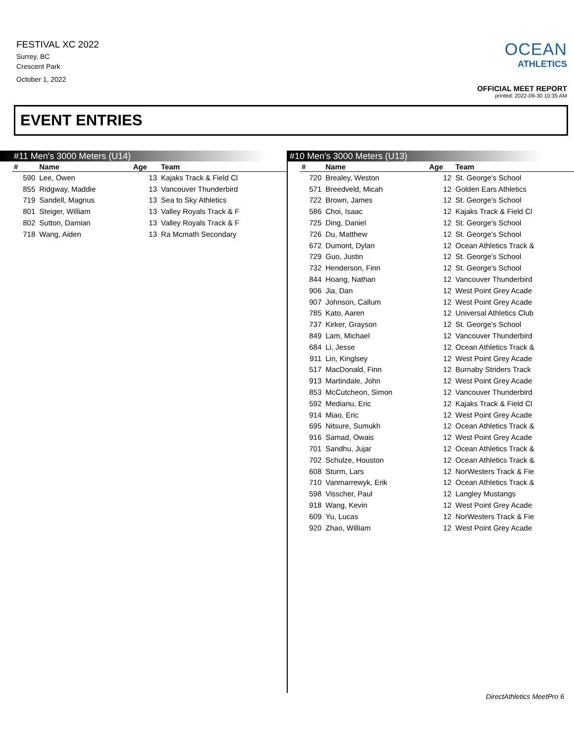FESTIVAL XC 2022
Surrey, BC
Crescent Park
October 1, 2022
OCEAN
ATHLETICS
OFFICIAL MEET REPORT
printed: 2022-09-30 10:35 AM
EVENT ENTRIES
#11 Men's 3000 Meters (U14)
| # | Name | Age | Team |
| --- | --- | --- | --- |
| 590 | Lee, Owen | 13 | Kajaks Track & Field Cl |
| 855 | Ridgway, Maddie | 13 | Vancouver Thunderbird |
| 719 | Sandell, Magnus | 13 | Sea to Sky Athletics |
| 801 | Steiger, William | 13 | Valley Royals Track & F |
| 802 | Sutton, Damian | 13 | Valley Royals Track & F |
| 718 | Wang, Aiden | 13 | Ra Mcmath Secondary |
#10 Men's 3000 Meters (U13)
| # | Name | Age | Team |
| --- | --- | --- | --- |
| 720 | Brealey, Weston | 12 | St. George's School |
| 571 | Breedveld, Micah | 12 | Golden Ears Athletics |
| 722 | Brown, James | 12 | St. George's School |
| 586 | Choi, Isaac | 12 | Kajaks Track & Field Cl |
| 725 | Ding, Daniel | 12 | St. George's School |
| 726 | Du, Matthew | 12 | St. George's School |
| 672 | Dumont, Dylan | 12 | Ocean Athletics Track & |
| 729 | Guo, Justin | 12 | St. George's School |
| 732 | Henderson, Finn | 12 | St. George's School |
| 844 | Hoang, Nathan | 12 | Vancouver Thunderbird |
| 906 | Jia, Dan | 12 | West Point Grey Acade |
| 907 | Johnson, Callum | 12 | West Point Grey Acade |
| 785 | Kato, Aaren | 12 | Universal Athletics Club |
| 737 | Kirker, Grayson | 12 | St. George's School |
| 849 | Lam, Michael | 12 | Vancouver Thunderbird |
| 684 | Li, Jesse | 12 | Ocean Athletics Track & |
| 911 | Lin, Kinglsey | 12 | West Point Grey Acade |
| 517 | MacDonald, Finn | 12 | Burnaby Striders Track |
| 913 | Martindale, John | 12 | West Point Grey Acade |
| 853 | McCutcheon, Simon | 12 | Vancouver Thunderbird |
| 592 | Medianu, Eric | 12 | Kajaks Track & Field Cl |
| 914 | Miao, Eric | 12 | West Point Grey Acade |
| 695 | Nitsure, Sumukh | 12 | Ocean Athletics Track & |
| 916 | Samad, Owais | 12 | West Point Grey Acade |
| 701 | Sandhu, Jujar | 12 | Ocean Athletics Track & |
| 702 | Schulze, Houston | 12 | Ocean Athletics Track & |
| 608 | Sturm, Lars | 12 | NorWesters Track & Fie |
| 710 | Vanmarrewyk, Erik | 12 | Ocean Athletics Track & |
| 598 | Visscher, Paul | 12 | Langley Mustangs |
| 918 | Wang, Kevin | 12 | West Point Grey Acade |
| 609 | Yu, Lucas | 12 | NorWesters Track & Fie |
| 920 | Zhao, William | 12 | West Point Grey Acade |
DirectAthletics MeetPro 6